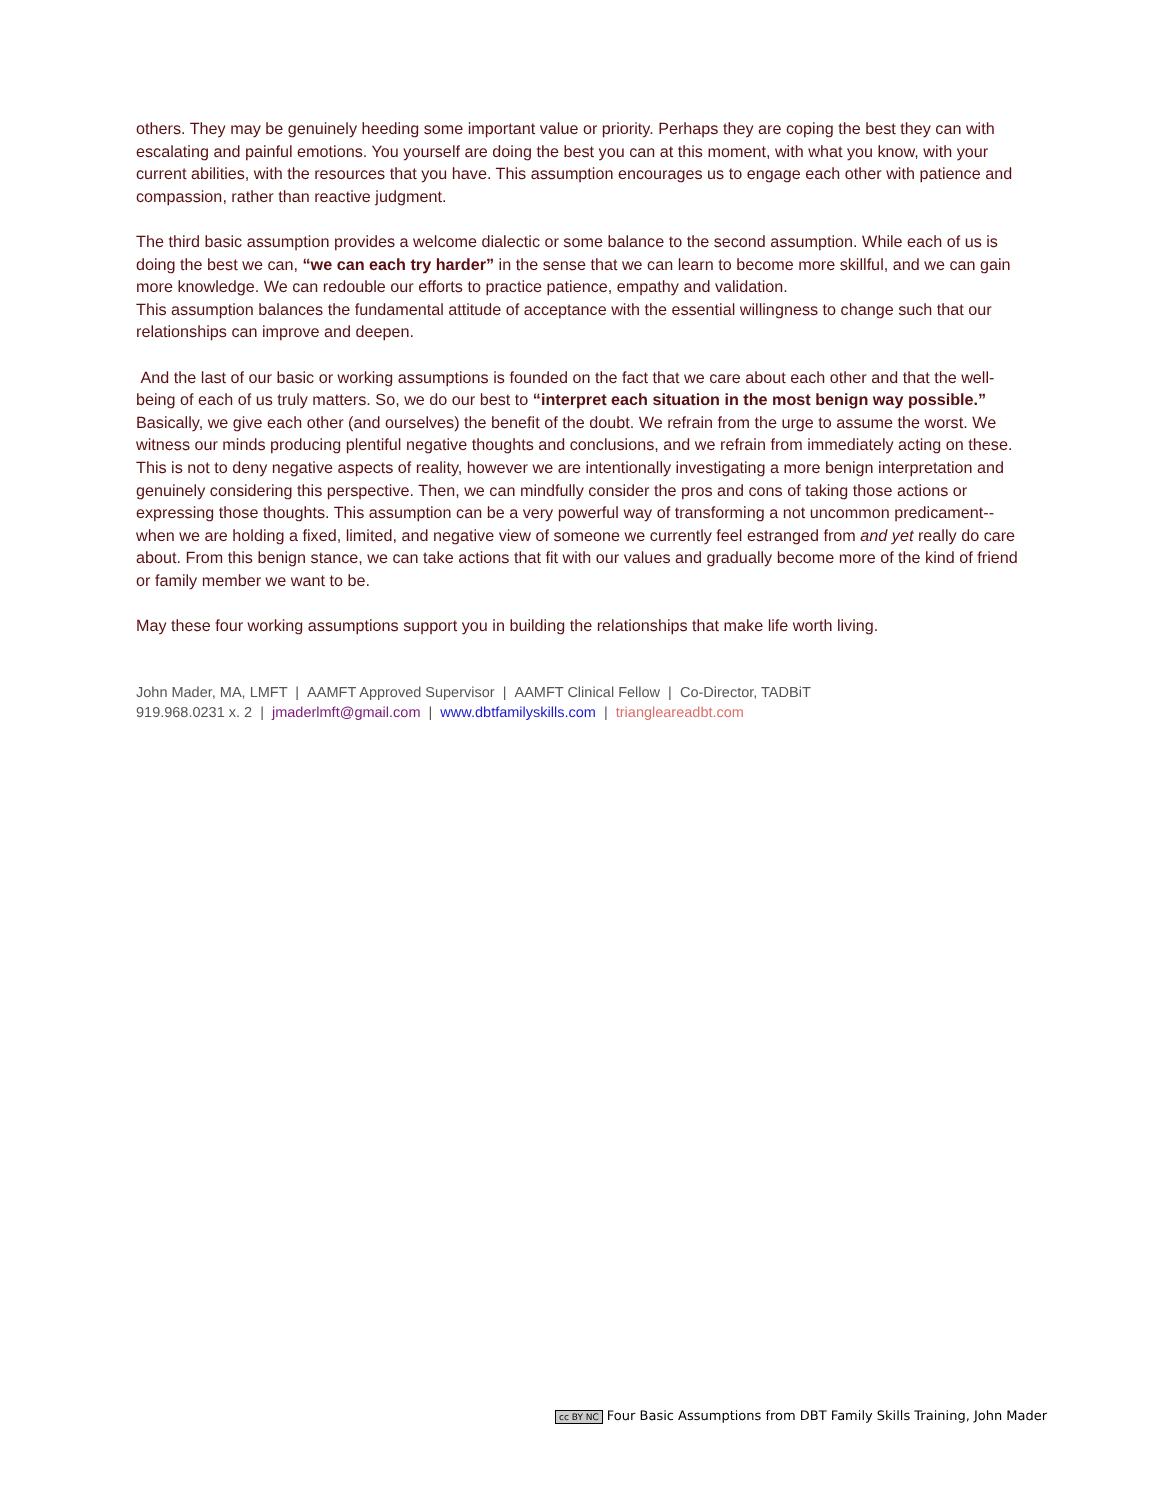others. They may be genuinely heeding some important value or priority. Perhaps they are coping the best they can with escalating and painful emotions. You yourself are doing the best you can at this moment, with what you know, with your current abilities, with the resources that you have. This assumption encourages us to engage each other with patience and compassion, rather than reactive judgment.
The third basic assumption provides a welcome dialectic or some balance to the second assumption. While each of us is doing the best we can, “we can each try harder” in the sense that we can learn to become more skillful, and we can gain more knowledge. We can redouble our efforts to practice patience, empathy and validation.
This assumption balances the fundamental attitude of acceptance with the essential willingness to change such that our relationships can improve and deepen.
And the last of our basic or working assumptions is founded on the fact that we care about each other and that the well-being of each of us truly matters. So, we do our best to “interpret each situation in the most benign way possible.” Basically, we give each other (and ourselves) the benefit of the doubt. We refrain from the urge to assume the worst. We witness our minds producing plentiful negative thoughts and conclusions, and we refrain from immediately acting on these. This is not to deny negative aspects of reality, however we are intentionally investigating a more benign interpretation and genuinely considering this perspective. Then, we can mindfully consider the pros and cons of taking those actions or expressing those thoughts. This assumption can be a very powerful way of transforming a not uncommon predicament--when we are holding a fixed, limited, and negative view of someone we currently feel estranged from and yet really do care about. From this benign stance, we can take actions that fit with our values and gradually become more of the kind of friend or family member we want to be.
May these four working assumptions support you in building the relationships that make life worth living.
John Mader, MA, LMFT | AAMFT Approved Supervisor | AAMFT Clinical Fellow | Co-Director, TADBiT
919.968.0231 x. 2 | jmaderlmft@gmail.com | www.dbtfamilyskills.com | triangleareadbt.com
cc BY NC Four Basic Assumptions from DBT Family Skills Training, John Mader